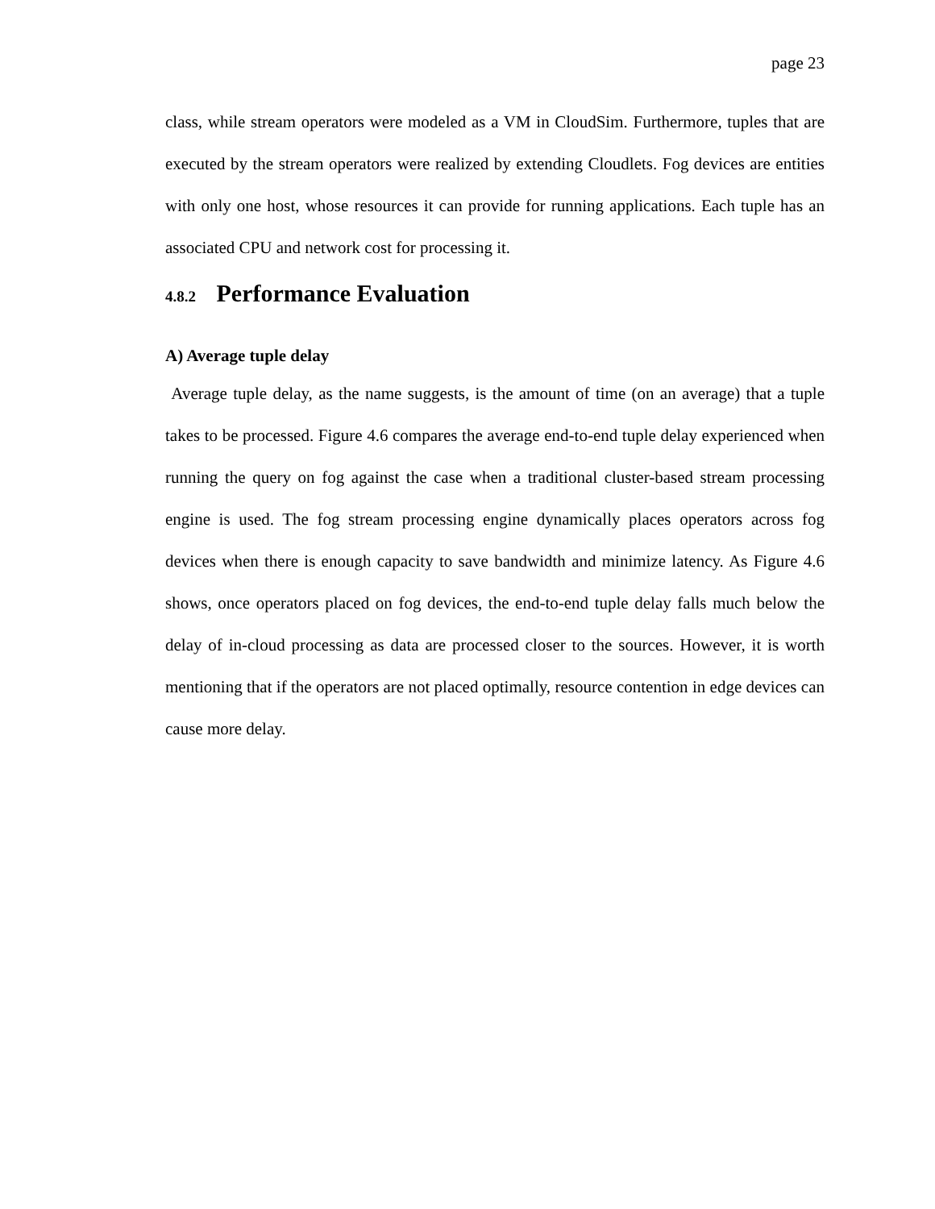page 23
class, while stream operators were modeled as a VM in CloudSim. Furthermore, tuples that are executed by the stream operators were realized by extending Cloudlets. Fog devices are entities with only one host, whose resources it can provide for running applications. Each tuple has an associated CPU and network cost for processing it.
4.8.2 Performance Evaluation
A) Average tuple delay
Average tuple delay, as the name suggests, is the amount of time (on an average) that a tuple takes to be processed. Figure 4.6 compares the average end-to-end tuple delay experienced when running the query on fog against the case when a traditional cluster-based stream processing engine is used. The fog stream processing engine dynamically places operators across fog devices when there is enough capacity to save bandwidth and minimize latency. As Figure 4.6 shows, once operators placed on fog devices, the end-to-end tuple delay falls much below the delay of in-cloud processing as data are processed closer to the sources. However, it is worth mentioning that if the operators are not placed optimally, resource contention in edge devices can cause more delay.